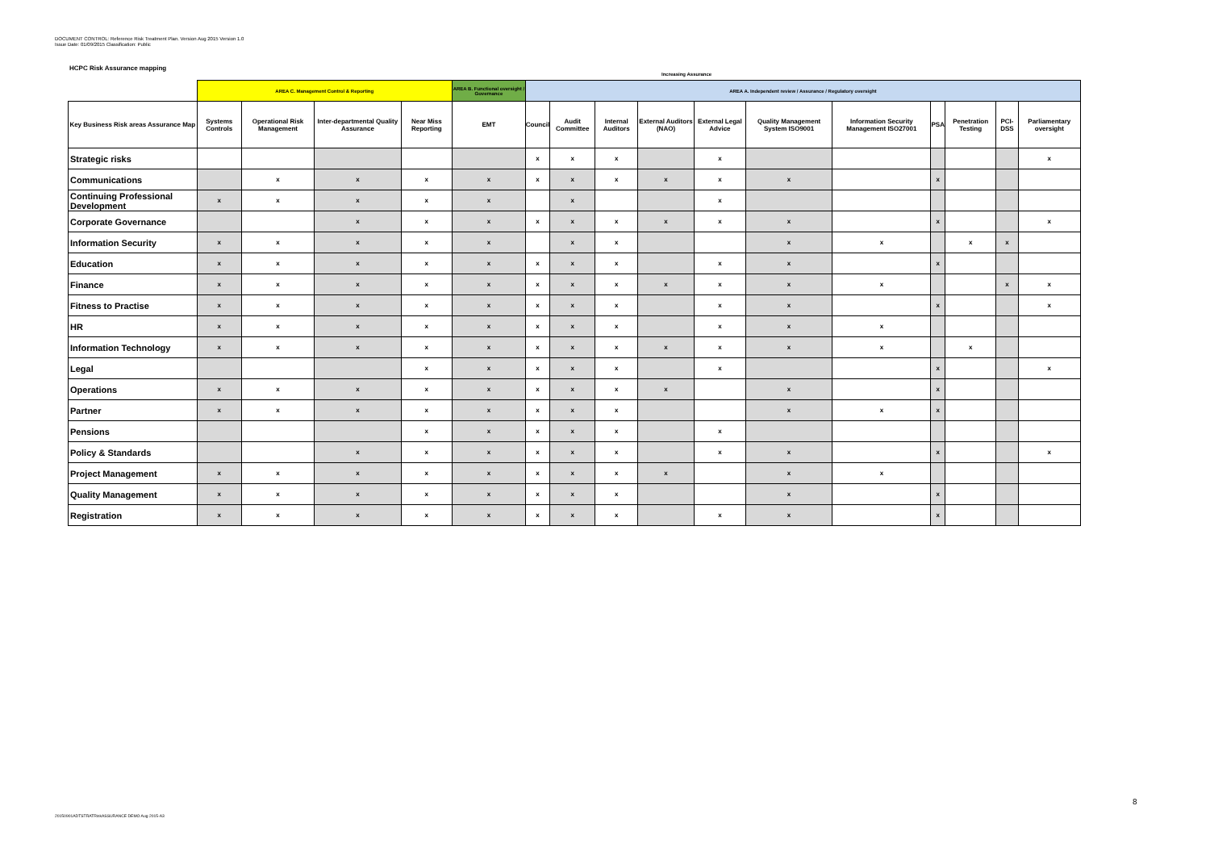DOCUMENT CONTROL: Reference Risk Treatment Plan. Version Aug 2015 Version 1.0
Issue Date: 01/09/2015 Classification: Public
HCPC Risk Assurance mapping
Increasing Assurance
| | AREA C . Management Control & Reporting | | | | AREA B . Functional oversight / Governance | AREA A . Independent review / Assurance / Regulatory oversight | | | | | | | | | | |
| --- | --- | --- | --- | --- | --- | --- | --- | --- | --- | --- | --- | --- | --- | --- | --- | --- |
| Key Business Risk areas Assurance Map | Systems Controls | Operational Risk Management | Inter-departmental Quality Assurance | Near Miss Reporting | EMT | Council | Audit Committee | Internal Auditors | External Auditors (NAO) | External Legal Advice | Quality Management System ISO9001 | Information Security Management ISO27001 | PSA | Penetration Testing | PCI-DSS | Parliamentary oversight |
| Strategic risks | | | | | | x | x | x | | x | | | | | | x |
| Communications | | x | x | x | x | x | x | x | x | x | x | | x | | | |
| Continuing Professional Development | x | x | x | x | x | | x | | | x | | | | | | |
| Corporate Governance | | | x | x | x | x | x | x | x | x | x | | x | | | x |
| Information Security | x | x | x | x | x | | x | x | | | x | x | | x | x | |
| Education | x | x | x | x | x | x | x | x | | x | x | | x | | | |
| Finance | x | x | x | x | x | x | x | x | x | x | x | x | | | x | x |
| Fitness to Practise | x | x | x | x | x | x | x | x | | x | x | | x | | | x |
| HR | x | x | x | x | x | x | x | x | | x | x | x | | | | |
| Information Technology | x | x | x | x | x | x | x | x | x | x | x | x | | x | | |
| Legal | | | | x | x | x | x | x | | x | | | x | | | x |
| Operations | x | x | x | x | x | x | x | x | x | | x | | x | | | |
| Partner | x | x | x | x | x | x | x | x | | | x | x | x | | | |
| Pensions | | | | x | x | x | x | x | | x | | | | | | |
| Policy & Standards | | | x | x | x | x | x | x | | x | x | | x | | | x |
| Project Management | x | x | x | x | x | x | x | x | x | | x | x | | | | |
| Quality Management | x | x | x | x | x | x | x | x | | | x | | x | | | |
| Registration | x | x | x | x | x | x | x | x | | x | x | | x | | | |
20150901ADTSTRATRiskASSURANCE DEMO Aug 2015-A3
8